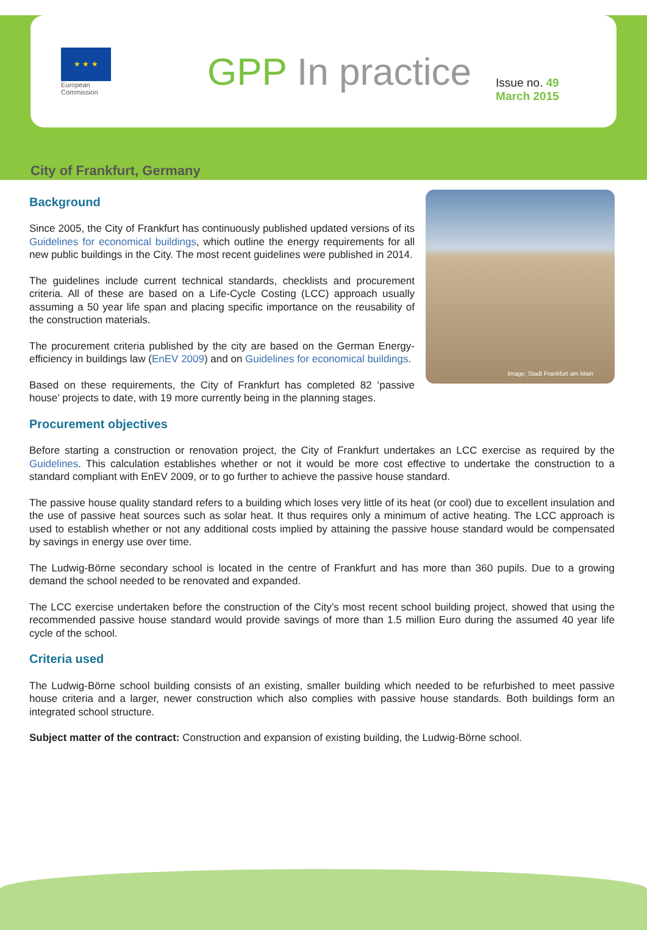★ ★ ★
European
Commission
GPP In practice
Issue no. 49
March 2015
City of Frankfurt, Germany
Image: Stadt Frankfurt am Main
Background
Since 2005, the City of Frankfurt has continuously published updated versions of its Guidelines for economical buildings, which outline the energy requirements for all new public buildings in the City. The most recent guidelines were published in 2014.
The guidelines include current technical standards, checklists and procurement criteria. All of these are based on a Life-Cycle Costing (LCC) approach usually assuming a 50 year life span and placing specific importance on the reusability of the construction materials.
The procurement criteria published by the city are based on the German Energy-efficiency in buildings law (EnEV 2009) and on Guidelines for economical buildings.
Based on these requirements, the City of Frankfurt has completed 82 ‘passive house’ projects to date, with 19 more currently being in the planning stages.
Procurement objectives
Before starting a construction or renovation project, the City of Frankfurt undertakes an LCC exercise as required by the Guidelines. This calculation establishes whether or not it would be more cost effective to undertake the construction to a standard compliant with EnEV 2009, or to go further to achieve the passive house standard.
The passive house quality standard refers to a building which loses very little of its heat (or cool) due to excellent insulation and the use of passive heat sources such as solar heat. It thus requires only a minimum of active heating. The LCC approach is used to establish whether or not any additional costs implied by attaining the passive house standard would be compensated by savings in energy use over time.
The Ludwig-Börne secondary school is located in the centre of Frankfurt and has more than 360 pupils. Due to a growing demand the school needed to be renovated and expanded.
The LCC exercise undertaken before the construction of the City’s most recent school building project, showed that using the recommended passive house standard would provide savings of more than 1.5 million Euro during the assumed 40 year life cycle of the school.
Criteria used
The Ludwig-Börne school building consists of an existing, smaller building which needed to be refurbished to meet passive house criteria and a larger, newer construction which also complies with passive house standards. Both buildings form an integrated school structure.
Subject matter of the contract: Construction and expansion of existing building, the Ludwig-Börne school.